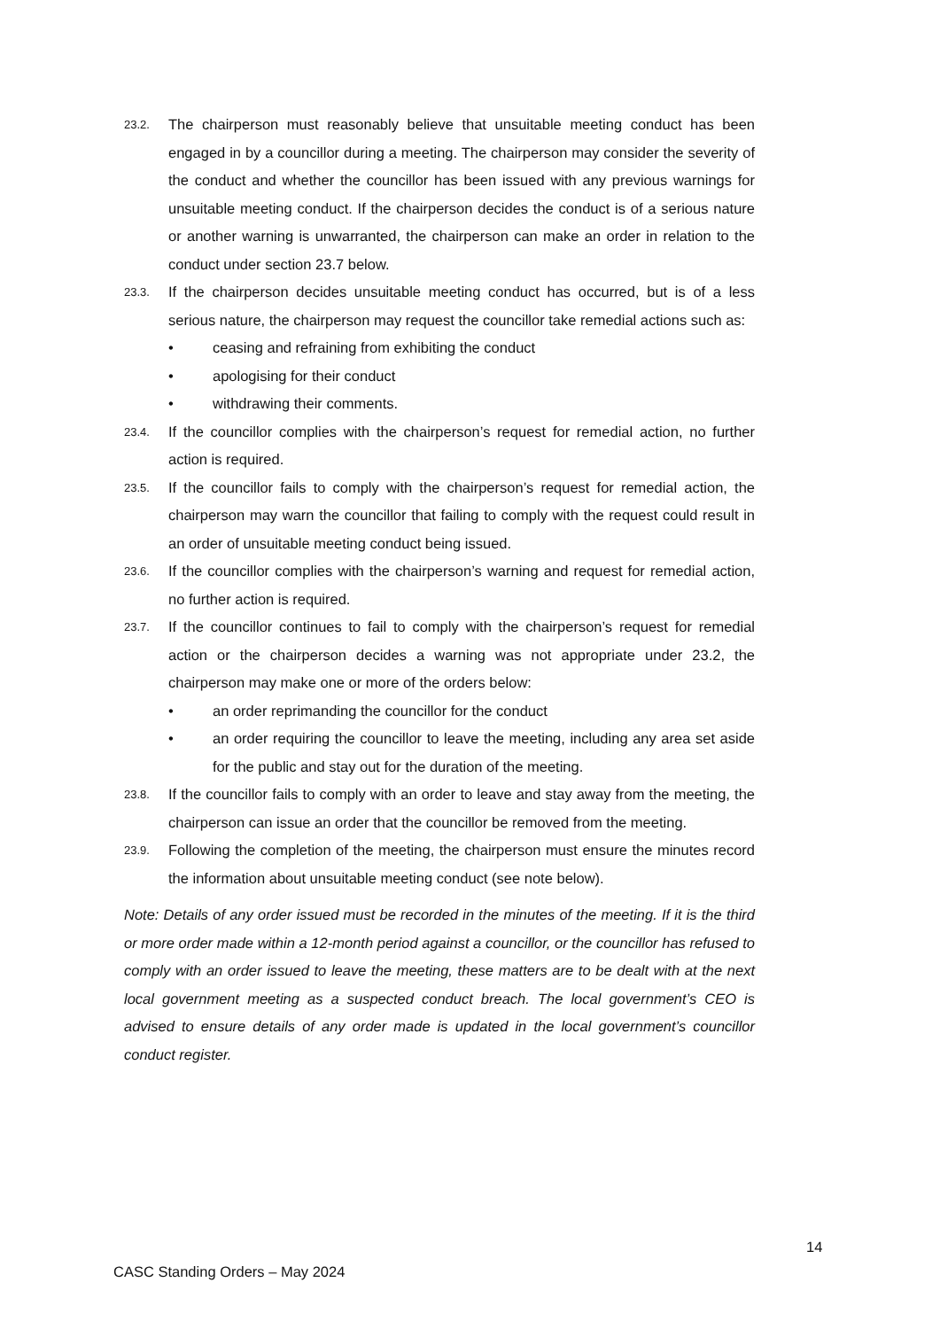23.2.
The chairperson must reasonably believe that unsuitable meeting conduct has been engaged in by a councillor during a meeting. The chairperson may consider the severity of the conduct and whether the councillor has been issued with any previous warnings for unsuitable meeting conduct. If the chairperson decides the conduct is of a serious nature or another warning is unwarranted, the chairperson can make an order in relation to the conduct under section 23.7 below.
23.3.
If the chairperson decides unsuitable meeting conduct has occurred, but is of a less serious nature, the chairperson may request the councillor take remedial actions such as:
• ceasing and refraining from exhibiting the conduct
• apologising for their conduct
• withdrawing their comments.
23.4.
If the councillor complies with the chairperson’s request for remedial action, no further action is required.
23.5.
If the councillor fails to comply with the chairperson’s request for remedial action, the chairperson may warn the councillor that failing to comply with the request could result in an order of unsuitable meeting conduct being issued.
23.6.
If the councillor complies with the chairperson’s warning and request for remedial action, no further action is required.
23.7.
If the councillor continues to fail to comply with the chairperson’s request for remedial action or the chairperson decides a warning was not appropriate under 23.2, the chairperson may make one or more of the orders below:
• an order reprimanding the councillor for the conduct
• an order requiring the councillor to leave the meeting, including any area set aside for the public and stay out for the duration of the meeting.
23.8.
If the councillor fails to comply with an order to leave and stay away from the meeting, the chairperson can issue an order that the councillor be removed from the meeting.
23.9.
Following the completion of the meeting, the chairperson must ensure the minutes record the information about unsuitable meeting conduct (see note below).
Note: Details of any order issued must be recorded in the minutes of the meeting. If it is the third or more order made within a 12-month period against a councillor, or the councillor has refused to comply with an order issued to leave the meeting, these matters are to be dealt with at the next local government meeting as a suspected conduct breach. The local government’s CEO is advised to ensure details of any order made is updated in the local government’s councillor conduct register.
14
CASC Standing Orders – May 2024